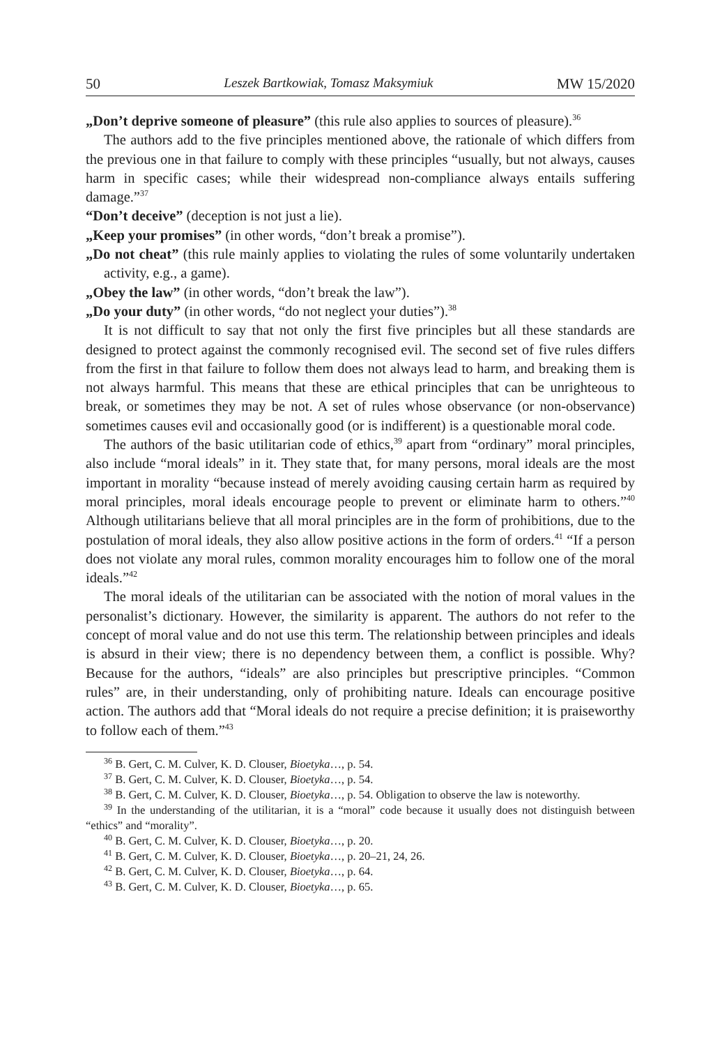50 Leszek Bartkowiak, Tomasz Maksymiuk MW 15/2020
„Don’t deprive someone of pleasure” (this rule also applies to sources of pleasure).<sup>36</sup>
The authors add to the five principles mentioned above, the rationale of which differs from the previous one in that failure to comply with these principles “usually, but not always, causes harm in specific cases; while their widespread non-compliance always entails suffering damage.”<sup>37</sup>
“Don’t deceive” (deception is not just a lie).
„Keep your promises” (in other words, “don’t break a promise”).
„Do not cheat” (this rule mainly applies to violating the rules of some voluntarily undertaken activity, e.g., a game).
„Obey the law” (in other words, “don’t break the law”).
„Do your duty” (in other words, “do not neglect your duties”).<sup>38</sup>
It is not difficult to say that not only the first five principles but all these standards are designed to protect against the commonly recognised evil. The second set of five rules differs from the first in that failure to follow them does not always lead to harm, and breaking them is not always harmful. This means that these are ethical principles that can be unrighteous to break, or sometimes they may be not. A set of rules whose observance (or non-observance) sometimes causes evil and occasionally good (or is indifferent) is a questionable moral code.
The authors of the basic utilitarian code of ethics,<sup>39</sup> apart from “ordinary” moral principles, also include “moral ideals” in it. They state that, for many persons, moral ideals are the most important in morality “because instead of merely avoiding causing certain harm as required by moral principles, moral ideals encourage people to prevent or eliminate harm to others.”<sup>40</sup> Although utilitarians believe that all moral principles are in the form of prohibitions, due to the postulation of moral ideals, they also allow positive actions in the form of orders.<sup>41</sup> “If a person does not violate any moral rules, common morality encourages him to follow one of the moral ideals.”<sup>42</sup>
The moral ideals of the utilitarian can be associated with the notion of moral values in the personalist’s dictionary. However, the similarity is apparent. The authors do not refer to the concept of moral value and do not use this term. The relationship between principles and ideals is absurd in their view; there is no dependency between them, a conflict is possible. Why? Because for the authors, “ideals” are also principles but prescriptive principles. “Common rules” are, in their understanding, only of prohibiting nature. Ideals can encourage positive action. The authors add that “Moral ideals do not require a precise definition; it is praiseworthy to follow each of them.”<sup>43</sup>
<sup>36</sup> B. Gert, C. M. Culver, K. D. Clouser, Bioetyka…, p. 54.
<sup>37</sup> B. Gert, C. M. Culver, K. D. Clouser, Bioetyka…, p. 54.
<sup>38</sup> B. Gert, C. M. Culver, K. D. Clouser, Bioetyka…, p. 54. Obligation to observe the law is noteworthy.
<sup>39</sup> In the understanding of the utilitarian, it is a “moral” code because it usually does not distinguish between “ethics” and “morality”.
<sup>40</sup> B. Gert, C. M. Culver, K. D. Clouser, Bioetyka…, p. 20.
<sup>41</sup> B. Gert, C. M. Culver, K. D. Clouser, Bioetyka…, p. 20–21, 24, 26.
<sup>42</sup> B. Gert, C. M. Culver, K. D. Clouser, Bioetyka…, p. 64.
<sup>43</sup> B. Gert, C. M. Culver, K. D. Clouser, Bioetyka…, p. 65.